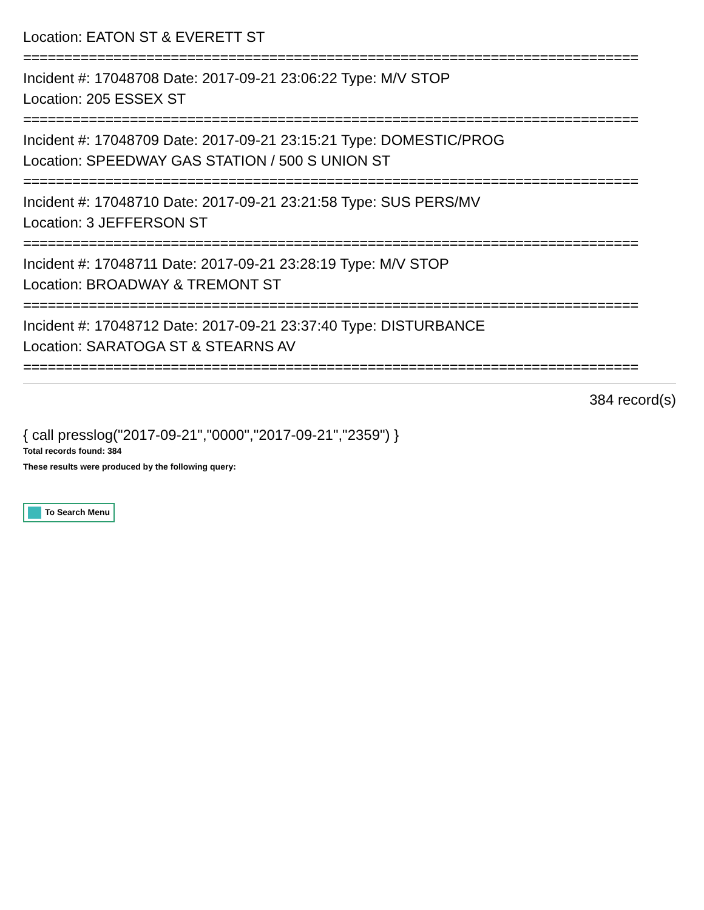Location: EATON ST & EVERETT ST
===========================================================================
Incident #: 17048708 Date: 2017-09-21 23:06:22 Type: M/V STOP
Location: 205 ESSEX ST
===========================================================================
Incident #: 17048709 Date: 2017-09-21 23:15:21 Type: DOMESTIC/PROG
Location: SPEEDWAY GAS STATION / 500 S UNION ST
===========================================================================
Incident #: 17048710 Date: 2017-09-21 23:21:58 Type: SUS PERS/MV
Location: 3 JEFFERSON ST
===========================================================================
Incident #: 17048711 Date: 2017-09-21 23:28:19 Type: M/V STOP
Location: BROADWAY & TREMONT ST
===========================================================================
Incident #: 17048712 Date: 2017-09-21 23:37:40 Type: DISTURBANCE
Location: SARATOGA ST & STEARNS AV
===========================================================================
384 record(s)
{ call presslog("2017-09-21","0000","2017-09-21","2359") }
Total records found: 384
These results were produced by the following query:
To Search Menu